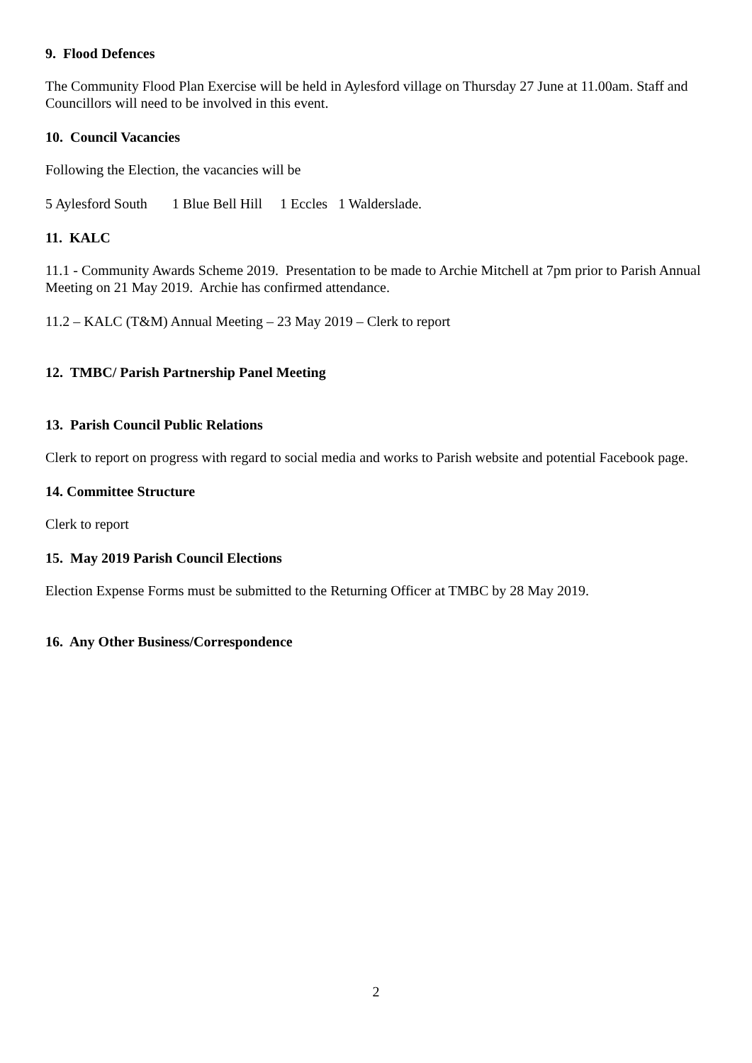9. Flood Defences
The Community Flood Plan Exercise will be held in Aylesford village on Thursday 27 June at 11.00am. Staff and Councillors will need to be involved in this event.
10. Council Vacancies
Following the Election, the vacancies will be
5 Aylesford South 1 Blue Bell Hill 1 Eccles 1 Walderslade.
11. KALC
11.1 - Community Awards Scheme 2019. Presentation to be made to Archie Mitchell at 7pm prior to Parish Annual Meeting on 21 May 2019. Archie has confirmed attendance.
11.2 – KALC (T&M) Annual Meeting – 23 May 2019 – Clerk to report
12. TMBC/ Parish Partnership Panel Meeting
13. Parish Council Public Relations
Clerk to report on progress with regard to social media and works to Parish website and potential Facebook page.
14. Committee Structure
Clerk to report
15. May 2019 Parish Council Elections
Election Expense Forms must be submitted to the Returning Officer at TMBC by 28 May 2019.
16. Any Other Business/Correspondence
2